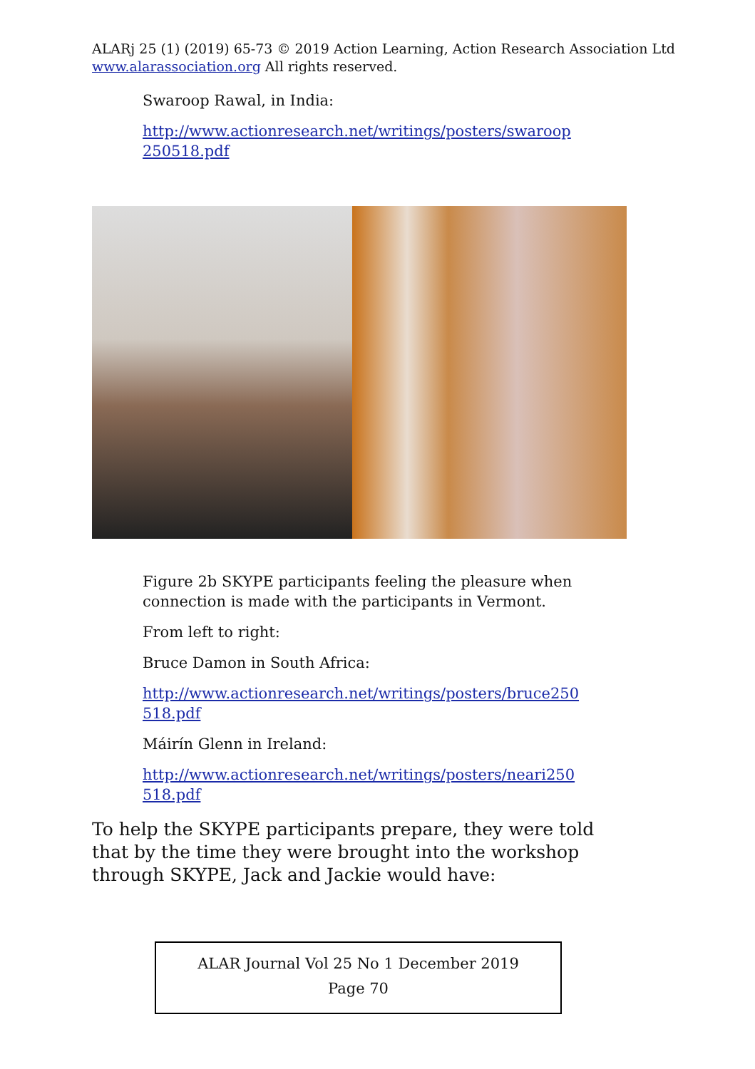ALARj 25 (1) (2019) 65-73 © 2019 Action Learning, Action Research Association Ltd
www.alarassociation.org All rights reserved.
Swaroop Rawal, in India:
http://www.actionresearch.net/writings/posters/swaroop 250518.pdf
Figure 2b SKYPE participants feeling the pleasure when connection is made with the participants in Vermont.
From left to right:
Bruce Damon in South Africa:
http://www.actionresearch.net/writings/posters/bruce250 518.pdf
Máirín Glenn in Ireland:
http://www.actionresearch.net/writings/posters/neari250 518.pdf
To help the SKYPE participants prepare, they were told that by the time they were brought into the workshop through SKYPE, Jack and Jackie would have:
ALAR Journal Vol 25 No 1 December 2019
Page 70